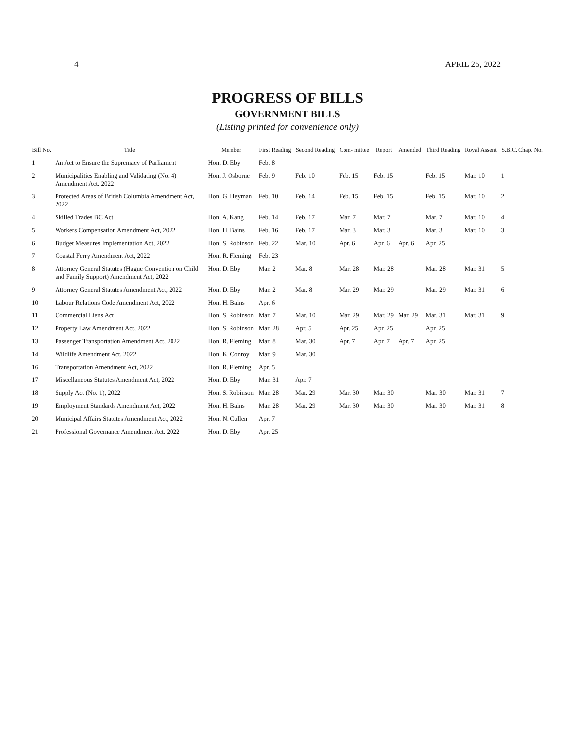4 APRIL 25, 2022
PROGRESS OF BILLS
GOVERNMENT BILLS
(Listing printed for convenience only)
| Bill No. | Title | Member | First Reading | Second Reading | Com- mittee | Report | Amended | Third Reading | Royal Assent | S.B.C. Chap. No. |
| --- | --- | --- | --- | --- | --- | --- | --- | --- | --- | --- |
| 1 | An Act to Ensure the Supremacy of Parliament | Hon. D. Eby | Feb. 8 | | | | | | | |
| 2 | Municipalities Enabling and Validating (No. 4) Amendment Act, 2022 | Hon. J. Osborne | Feb. 9 | Feb. 10 | Feb. 15 | Feb. 15 | | Feb. 15 | Mar. 10 | 1 |
| 3 | Protected Areas of British Columbia Amendment Act, 2022 | Hon. G. Heyman | Feb. 10 | Feb. 14 | Feb. 15 | Feb. 15 | | Feb. 15 | Mar. 10 | 2 |
| 4 | Skilled Trades BC Act | Hon. A. Kang | Feb. 14 | Feb. 17 | Mar. 7 | Mar. 7 | | Mar. 7 | Mar. 10 | 4 |
| 5 | Workers Compensation Amendment Act, 2022 | Hon. H. Bains | Feb. 16 | Feb. 17 | Mar. 3 | Mar. 3 | | Mar. 3 | Mar. 10 | 3 |
| 6 | Budget Measures Implementation Act, 2022 | Hon. S. Robinson | Feb. 22 | Mar. 10 | Apr. 6 | Apr. 6 | Apr. 6 | Apr. 25 | | |
| 7 | Coastal Ferry Amendment Act, 2022 | Hon. R. Fleming | Feb. 23 | | | | | | | |
| 8 | Attorney General Statutes (Hague Convention on Child and Family Support) Amendment Act, 2022 | Hon. D. Eby | Mar. 2 | Mar. 8 | Mar. 28 | Mar. 28 | | Mar. 28 | Mar. 31 | 5 |
| 9 | Attorney General Statutes Amendment Act, 2022 | Hon. D. Eby | Mar. 2 | Mar. 8 | Mar. 29 | Mar. 29 | | Mar. 29 | Mar. 31 | 6 |
| 10 | Labour Relations Code Amendment Act, 2022 | Hon. H. Bains | Apr. 6 | | | | | | | |
| 11 | Commercial Liens Act | Hon. S. Robinson | Mar. 7 | Mar. 10 | Mar. 29 | Mar. 29 | Mar. 29 | Mar. 31 | Mar. 31 | 9 |
| 12 | Property Law Amendment Act, 2022 | Hon. S. Robinson | Mar. 28 | Apr. 5 | Apr. 25 | Apr. 25 | | Apr. 25 | | |
| 13 | Passenger Transportation Amendment Act, 2022 | Hon. R. Fleming | Mar. 8 | Mar. 30 | Apr. 7 | Apr. 7 | Apr. 7 | Apr. 25 | | |
| 14 | Wildlife Amendment Act, 2022 | Hon. K. Conroy | Mar. 9 | Mar. 30 | | | | | | |
| 16 | Transportation Amendment Act, 2022 | Hon. R. Fleming | Apr. 5 | | | | | | | |
| 17 | Miscellaneous Statutes Amendment Act, 2022 | Hon. D. Eby | Mar. 31 | Apr. 7 | | | | | | |
| 18 | Supply Act (No. 1), 2022 | Hon. S. Robinson | Mar. 28 | Mar. 29 | Mar. 30 | Mar. 30 | | Mar. 30 | Mar. 31 | 7 |
| 19 | Employment Standards Amendment Act, 2022 | Hon. H. Bains | Mar. 28 | Mar. 29 | Mar. 30 | Mar. 30 | | Mar. 30 | Mar. 31 | 8 |
| 20 | Municipal Affairs Statutes Amendment Act, 2022 | Hon. N. Cullen | Apr. 7 | | | | | | | |
| 21 | Professional Governance Amendment Act, 2022 | Hon. D. Eby | Apr. 25 | | | | | | | |